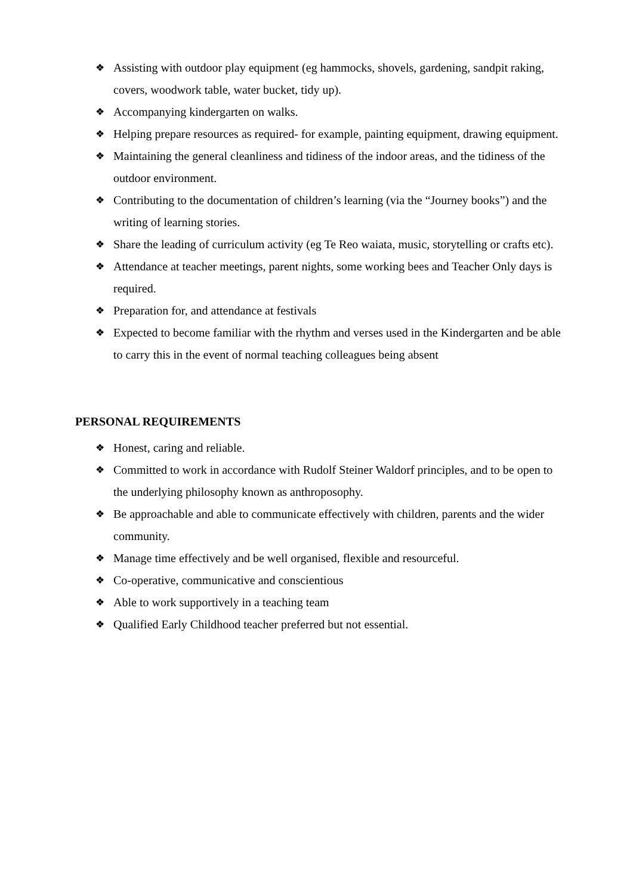❖ Assisting with outdoor play equipment (eg hammocks, shovels, gardening, sandpit raking, covers, woodwork table, water bucket, tidy up).
❖ Accompanying kindergarten on walks.
❖ Helping prepare resources as required- for example, painting equipment, drawing equipment.
❖ Maintaining the general cleanliness and tidiness of the indoor areas, and the tidiness of the outdoor environment.
❖ Contributing to the documentation of children’s learning (via the “Journey books”) and the writing of learning stories.
❖ Share the leading of curriculum activity (eg Te Reo waiata, music, storytelling or crafts etc).
❖ Attendance at teacher meetings, parent nights, some working bees and Teacher Only days is required.
❖ Preparation for, and attendance at festivals
❖ Expected to become familiar with the rhythm and verses used in the Kindergarten and be able to carry this in the event of normal teaching colleagues being absent
PERSONAL REQUIREMENTS
❖ Honest, caring and reliable.
❖ Committed to work in accordance with Rudolf Steiner Waldorf principles, and to be open to the underlying philosophy known as anthroposophy.
❖ Be approachable and able to communicate effectively with children, parents and the wider community.
❖ Manage time effectively and be well organised, flexible and resourceful.
❖ Co-operative, communicative and conscientious
❖ Able to work supportively in a teaching team
❖ Qualified Early Childhood teacher preferred but not essential.